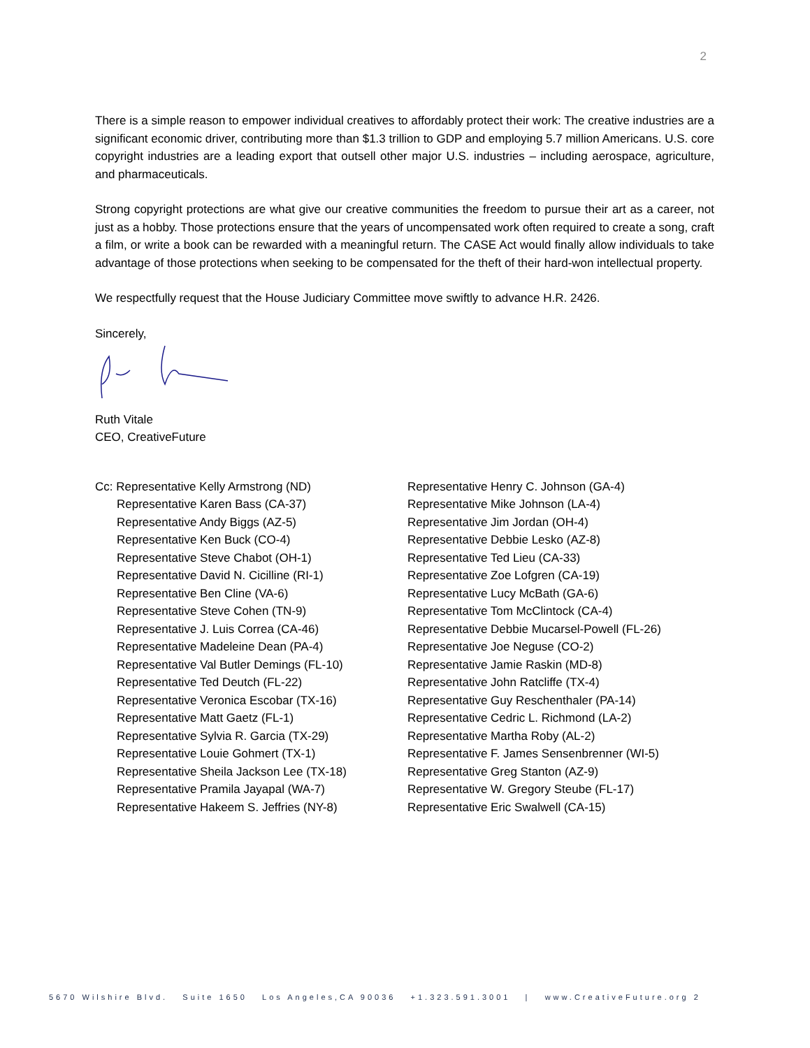2
There is a simple reason to empower individual creatives to affordably protect their work: The creative industries are a significant economic driver, contributing more than $1.3 trillion to GDP and employing 5.7 million Americans. U.S. core copyright industries are a leading export that outsell other major U.S. industries – including aerospace, agriculture, and pharmaceuticals.
Strong copyright protections are what give our creative communities the freedom to pursue their art as a career, not just as a hobby. Those protections ensure that the years of uncompensated work often required to create a song, craft a film, or write a book can be rewarded with a meaningful return. The CASE Act would finally allow individuals to take advantage of those protections when seeking to be compensated for the theft of their hard-won intellectual property.
We respectfully request that the House Judiciary Committee move swiftly to advance H.R. 2426.
Sincerely,
Ruth Vitale
CEO, CreativeFuture
Cc: Representative Kelly Armstrong (ND)
Representative Karen Bass (CA-37)
Representative Andy Biggs (AZ-5)
Representative Ken Buck (CO-4)
Representative Steve Chabot (OH-1)
Representative David N. Cicilline (RI-1)
Representative Ben Cline (VA-6)
Representative Steve Cohen (TN-9)
Representative J. Luis Correa (CA-46)
Representative Madeleine Dean (PA-4)
Representative Val Butler Demings (FL-10)
Representative Ted Deutch (FL-22)
Representative Veronica Escobar (TX-16)
Representative Matt Gaetz (FL-1)
Representative Sylvia R. Garcia (TX-29)
Representative Louie Gohmert (TX-1)
Representative Sheila Jackson Lee (TX-18)
Representative Pramila Jayapal (WA-7)
Representative Hakeem S. Jeffries (NY-8)
Representative Henry C. Johnson (GA-4)
Representative Mike Johnson (LA-4)
Representative Jim Jordan (OH-4)
Representative Debbie Lesko (AZ-8)
Representative Ted Lieu (CA-33)
Representative Zoe Lofgren (CA-19)
Representative Lucy McBath (GA-6)
Representative Tom McClintock (CA-4)
Representative Debbie Mucarsel-Powell (FL-26)
Representative Joe Neguse (CO-2)
Representative Jamie Raskin (MD-8)
Representative John Ratcliffe (TX-4)
Representative Guy Reschenthaler (PA-14)
Representative Cedric L. Richmond (LA-2)
Representative Martha Roby (AL-2)
Representative F. James Sensenbrenner (WI-5)
Representative Greg Stanton (AZ-9)
Representative W. Gregory Steube (FL-17)
Representative Eric Swalwell (CA-15)
5670 Wilshire Blvd. Suite 1650 Los Angeles,CA 90036 +1.323.591.3001 | www.CreativeFuture.org 2